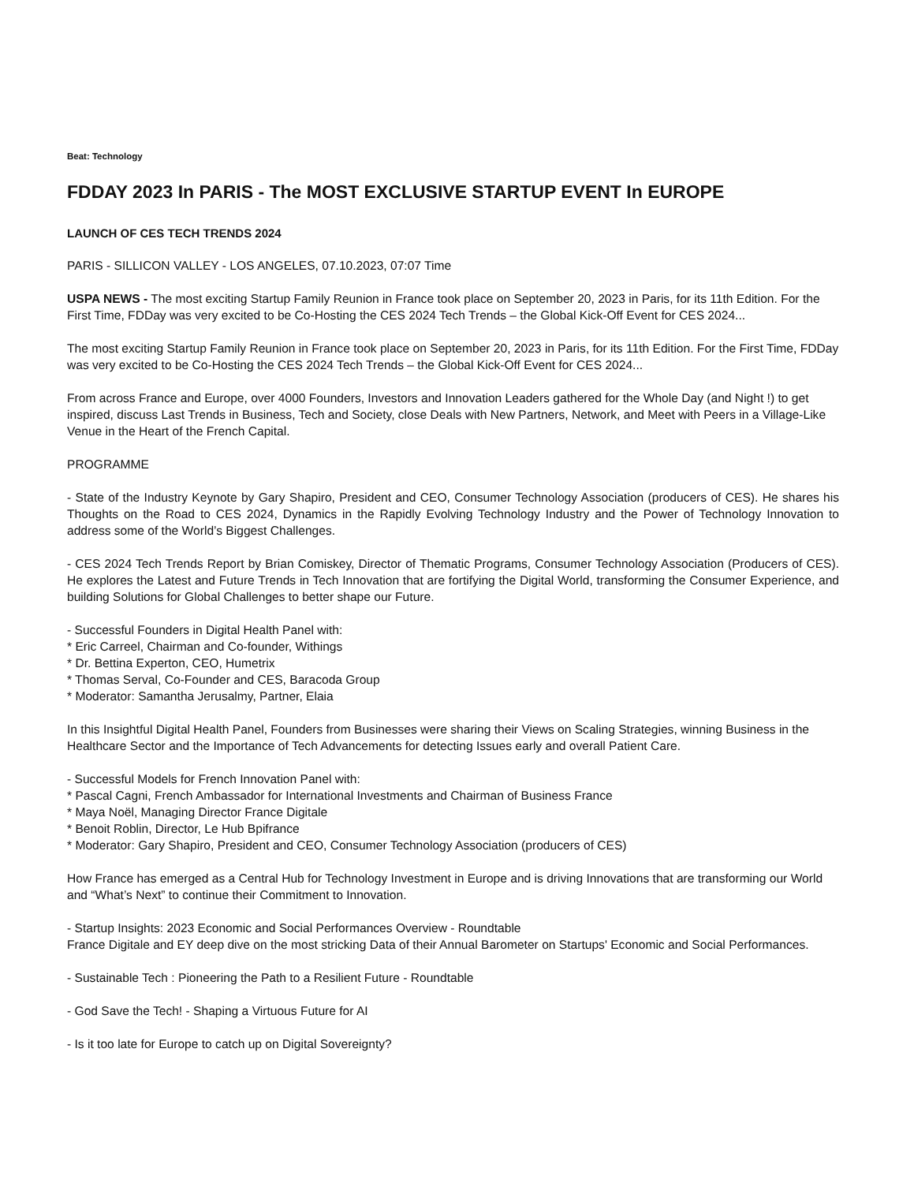Beat: Technology
FDDAY 2023 In PARIS - The MOST EXCLUSIVE STARTUP EVENT In EUROPE
LAUNCH OF CES TECH TRENDS 2024
PARIS - SILLICON VALLEY - LOS ANGELES, 07.10.2023, 07:07 Time
USPA NEWS - The most exciting Startup Family Reunion in France took place on September 20, 2023 in Paris, for its 11th Edition. For the First Time, FDDay was very excited to be Co-Hosting the CES 2024 Tech Trends – the Global Kick-Off Event for CES 2024...
The most exciting Startup Family Reunion in France took place on September 20, 2023 in Paris, for its 11th Edition. For the First Time, FDDay was very excited to be Co-Hosting the CES 2024 Tech Trends – the Global Kick-Off Event for CES 2024...
From across France and Europe, over 4000 Founders, Investors and Innovation Leaders gathered for the Whole Day (and Night !) to get inspired, discuss Last Trends in Business, Tech and Society, close Deals with New Partners, Network, and Meet with Peers in a Village-Like Venue in the Heart of the French Capital.
PROGRAMME
- State of the Industry Keynote by Gary Shapiro, President and CEO, Consumer Technology Association (producers of CES). He shares his Thoughts on the Road to CES 2024, Dynamics in the Rapidly Evolving Technology Industry and the Power of Technology Innovation to address some of the World’s Biggest Challenges.
- CES 2024 Tech Trends Report by Brian Comiskey, Director of Thematic Programs, Consumer Technology Association (Producers of CES). He explores the Latest and Future Trends in Tech Innovation that are fortifying the Digital World, transforming the Consumer Experience, and building Solutions for Global Challenges to better shape our Future.
- Successful Founders in Digital Health Panel with:
* Eric Carreel, Chairman and Co-founder, Withings
* Dr. Bettina Experton, CEO, Humetrix
* Thomas Serval, Co-Founder and CES, Baracoda Group
* Moderator: Samantha Jerusalmy, Partner, Elaia
In this Insightful Digital Health Panel, Founders from Businesses were sharing their Views on Scaling Strategies, winning Business in the Healthcare Sector and the Importance of Tech Advancements for detecting Issues early and overall Patient Care.
- Successful Models for French Innovation Panel with:
* Pascal Cagni, French Ambassador for International Investments and Chairman of Business France
* Maya Noël, Managing Director France Digitale
* Benoit Roblin, Director, Le Hub Bpifrance
* Moderator: Gary Shapiro, President and CEO, Consumer Technology Association (producers of CES)
How France has emerged as a Central Hub for Technology Investment in Europe and is driving Innovations that are transforming our World and “What’s Next” to continue their Commitment to Innovation.
- Startup Insights: 2023 Economic and Social Performances Overview - Roundtable
France Digitale and EY deep dive on the most stricking Data of their Annual Barometer on Startups' Economic and Social Performances.
- Sustainable Tech : Pioneering the Path to a Resilient Future - Roundtable
- God Save the Tech! - Shaping a Virtuous Future for AI
- Is it too late for Europe to catch up on Digital Sovereignty?